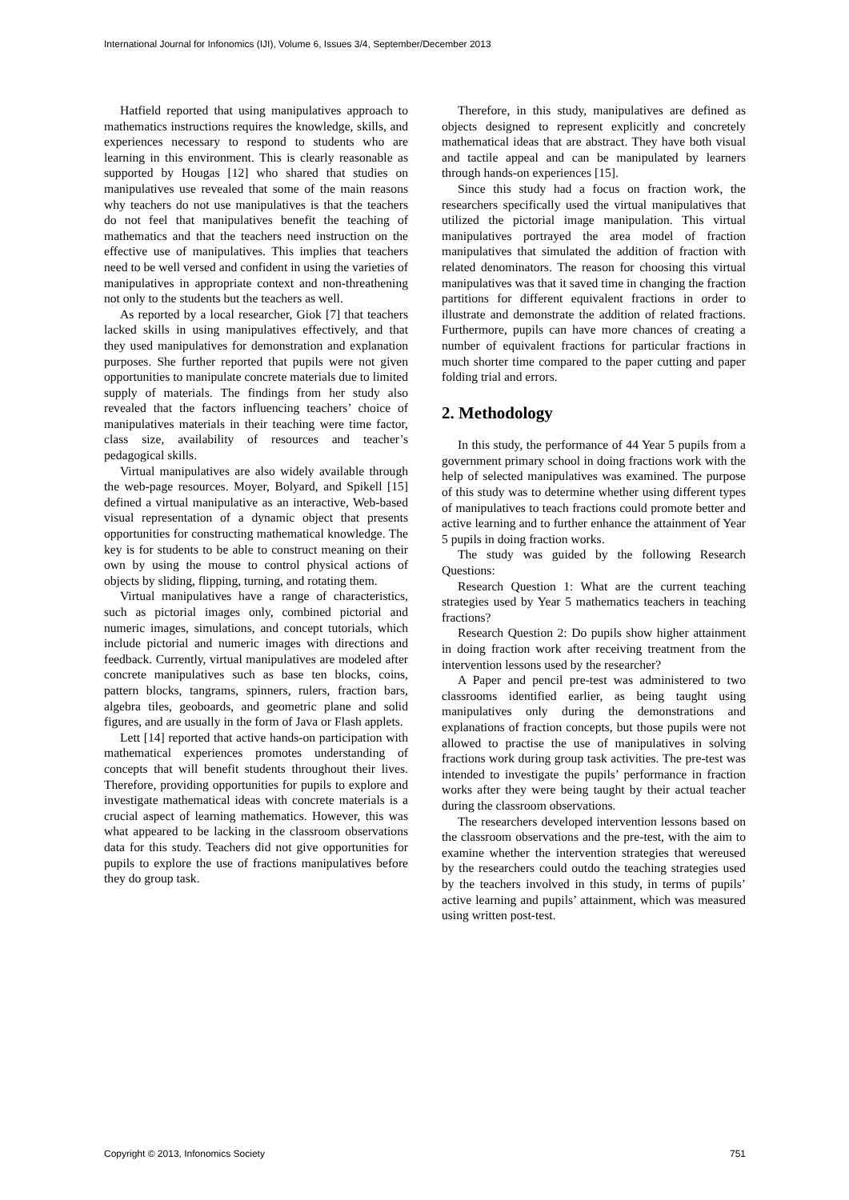International Journal for Infonomics (IJI), Volume 6, Issues 3/4, September/December 2013
Hatfield reported that using manipulatives approach to mathematics instructions requires the knowledge, skills, and experiences necessary to respond to students who are learning in this environment. This is clearly reasonable as supported by Hougas [12] who shared that studies on manipulatives use revealed that some of the main reasons why teachers do not use manipulatives is that the teachers do not feel that manipulatives benefit the teaching of mathematics and that the teachers need instruction on the effective use of manipulatives. This implies that teachers need to be well versed and confident in using the varieties of manipulatives in appropriate context and non-threathening not only to the students but the teachers as well.
As reported by a local researcher, Giok [7] that teachers lacked skills in using manipulatives effectively, and that they used manipulatives for demonstration and explanation purposes. She further reported that pupils were not given opportunities to manipulate concrete materials due to limited supply of materials. The findings from her study also revealed that the factors influencing teachers’ choice of manipulatives materials in their teaching were time factor, class size, availability of resources and teacher’s pedagogical skills.
Virtual manipulatives are also widely available through the web-page resources. Moyer, Bolyard, and Spikell [15] defined a virtual manipulative as an interactive, Web-based visual representation of a dynamic object that presents opportunities for constructing mathematical knowledge. The key is for students to be able to construct meaning on their own by using the mouse to control physical actions of objects by sliding, flipping, turning, and rotating them.
Virtual manipulatives have a range of characteristics, such as pictorial images only, combined pictorial and numeric images, simulations, and concept tutorials, which include pictorial and numeric images with directions and feedback. Currently, virtual manipulatives are modeled after concrete manipulatives such as base ten blocks, coins, pattern blocks, tangrams, spinners, rulers, fraction bars, algebra tiles, geoboards, and geometric plane and solid figures, and are usually in the form of Java or Flash applets.
Lett [14] reported that active hands-on participation with mathematical experiences promotes understanding of concepts that will benefit students throughout their lives. Therefore, providing opportunities for pupils to explore and investigate mathematical ideas with concrete materials is a crucial aspect of learning mathematics. However, this was what appeared to be lacking in the classroom observations data for this study. Teachers did not give opportunities for pupils to explore the use of fractions manipulatives before they do group task.
Therefore, in this study, manipulatives are defined as objects designed to represent explicitly and concretely mathematical ideas that are abstract. They have both visual and tactile appeal and can be manipulated by learners through hands-on experiences [15].
Since this study had a focus on fraction work, the researchers specifically used the virtual manipulatives that utilized the pictorial image manipulation. This virtual manipulatives portrayed the area model of fraction manipulatives that simulated the addition of fraction with related denominators. The reason for choosing this virtual manipulatives was that it saved time in changing the fraction partitions for different equivalent fractions in order to illustrate and demonstrate the addition of related fractions. Furthermore, pupils can have more chances of creating a number of equivalent fractions for particular fractions in much shorter time compared to the paper cutting and paper folding trial and errors.
2. Methodology
In this study, the performance of 44 Year 5 pupils from a government primary school in doing fractions work with the help of selected manipulatives was examined. The purpose of this study was to determine whether using different types of manipulatives to teach fractions could promote better and active learning and to further enhance the attainment of Year 5 pupils in doing fraction works.
The study was guided by the following Research Questions:
Research Question 1: What are the current teaching strategies used by Year 5 mathematics teachers in teaching fractions?
Research Question 2: Do pupils show higher attainment in doing fraction work after receiving treatment from the intervention lessons used by the researcher?
A Paper and pencil pre-test was administered to two classrooms identified earlier, as being taught using manipulatives only during the demonstrations and explanations of fraction concepts, but those pupils were not allowed to practise the use of manipulatives in solving fractions work during group task activities. The pre-test was intended to investigate the pupils’ performance in fraction works after they were being taught by their actual teacher during the classroom observations.
The researchers developed intervention lessons based on the classroom observations and the pre-test, with the aim to examine whether the intervention strategies that wereused by the researchers could outdo the teaching strategies used by the teachers involved in this study, in terms of pupils’ active learning and pupils’ attainment, which was measured using written post-test.
Copyright © 2013, Infonomics Society 751